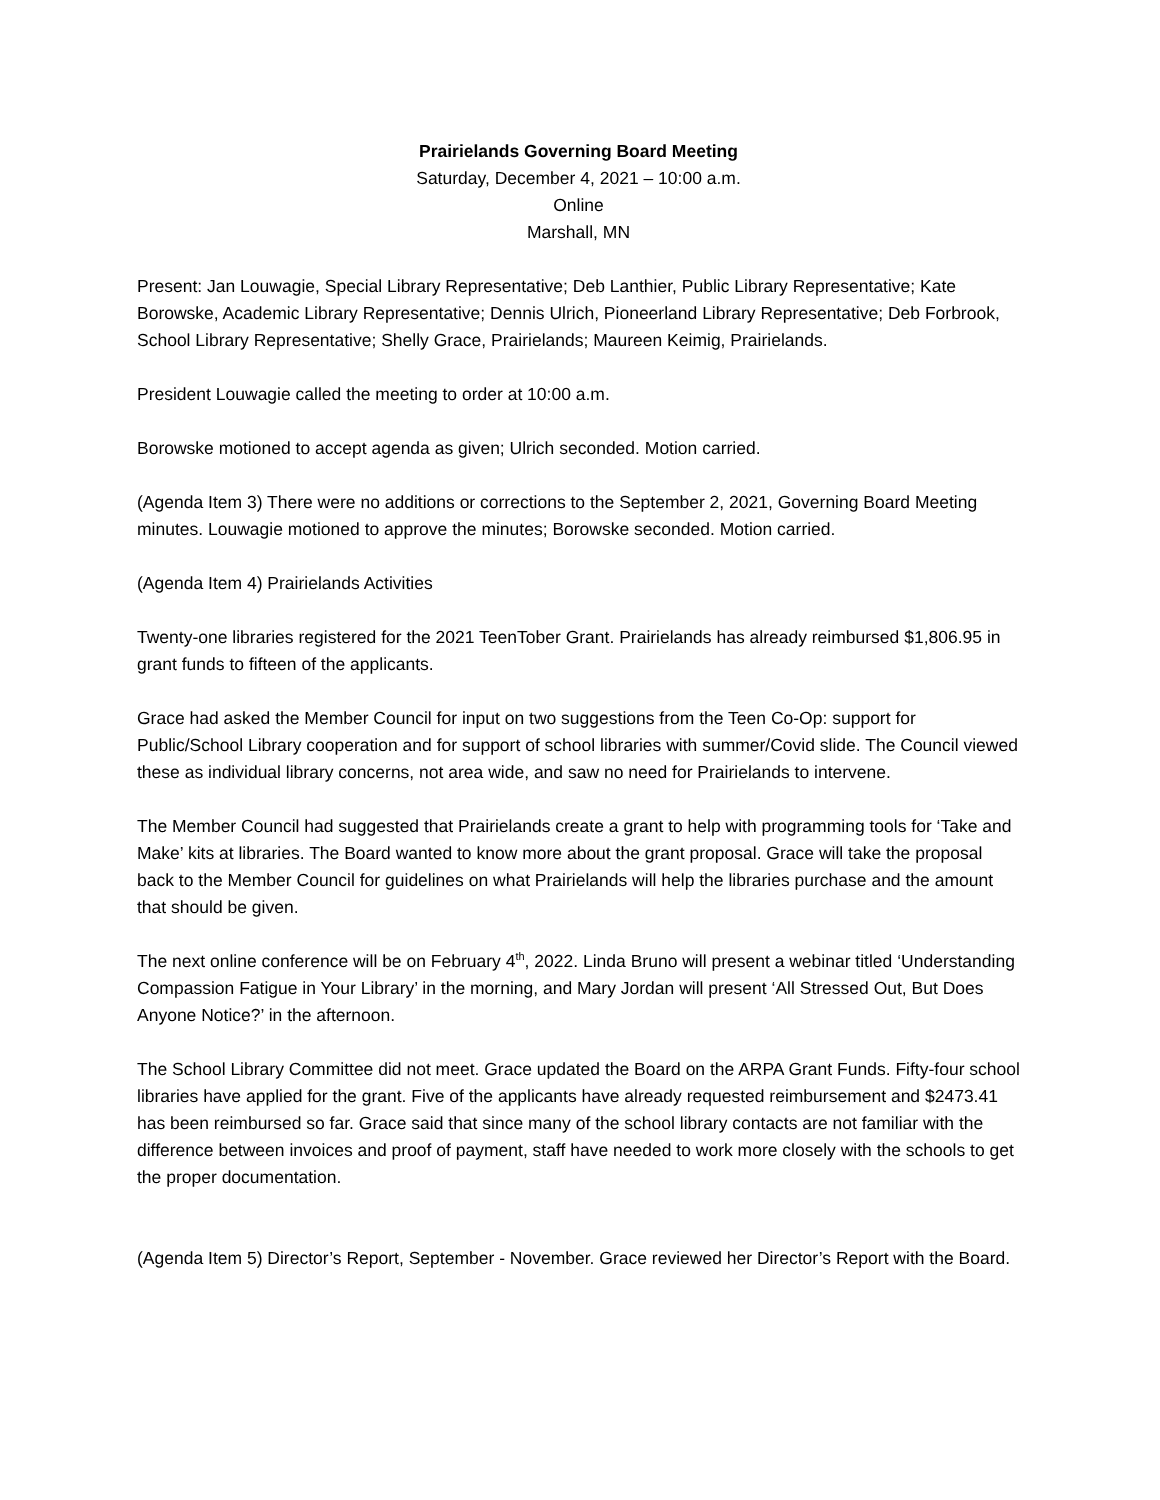Prairielands Governing Board Meeting
Saturday, December 4, 2021 – 10:00 a.m.
Online
Marshall, MN
Present: Jan Louwagie, Special Library Representative; Deb Lanthier, Public Library Representative; Kate Borowske, Academic Library Representative; Dennis Ulrich, Pioneerland Library Representative; Deb Forbrook, School Library Representative; Shelly Grace, Prairielands; Maureen Keimig, Prairielands.
President Louwagie called the meeting to order at 10:00 a.m.
Borowske motioned to accept agenda as given; Ulrich seconded. Motion carried.
(Agenda Item 3) There were no additions or corrections to the September 2, 2021, Governing Board Meeting minutes. Louwagie motioned to approve the minutes; Borowske seconded. Motion carried.
(Agenda Item 4) Prairielands Activities
Twenty-one libraries registered for the 2021 TeenTober Grant. Prairielands has already reimbursed $1,806.95 in grant funds to fifteen of the applicants.
Grace had asked the Member Council for input on two suggestions from the Teen Co-Op: support for Public/School Library cooperation and for support of school libraries with summer/Covid slide. The Council viewed these as individual library concerns, not area wide, and saw no need for Prairielands to intervene.
The Member Council had suggested that Prairielands create a grant to help with programming tools for ‘Take and Make’ kits at libraries. The Board wanted to know more about the grant proposal. Grace will take the proposal back to the Member Council for guidelines on what Prairielands will help the libraries purchase and the amount that should be given.
The next online conference will be on February 4<sup>th</sup>, 2022. Linda Bruno will present a webinar titled ‘Understanding Compassion Fatigue in Your Library’ in the morning, and Mary Jordan will present ‘All Stressed Out, But Does Anyone Notice?’ in the afternoon.
The School Library Committee did not meet. Grace updated the Board on the ARPA Grant Funds. Fifty-four school libraries have applied for the grant. Five of the applicants have already requested reimbursement and $2473.41 has been reimbursed so far. Grace said that since many of the school library contacts are not familiar with the difference between invoices and proof of payment, staff have needed to work more closely with the schools to get the proper documentation.
(Agenda Item 5) Director’s Report, September - November. Grace reviewed her Director’s Report with the Board.